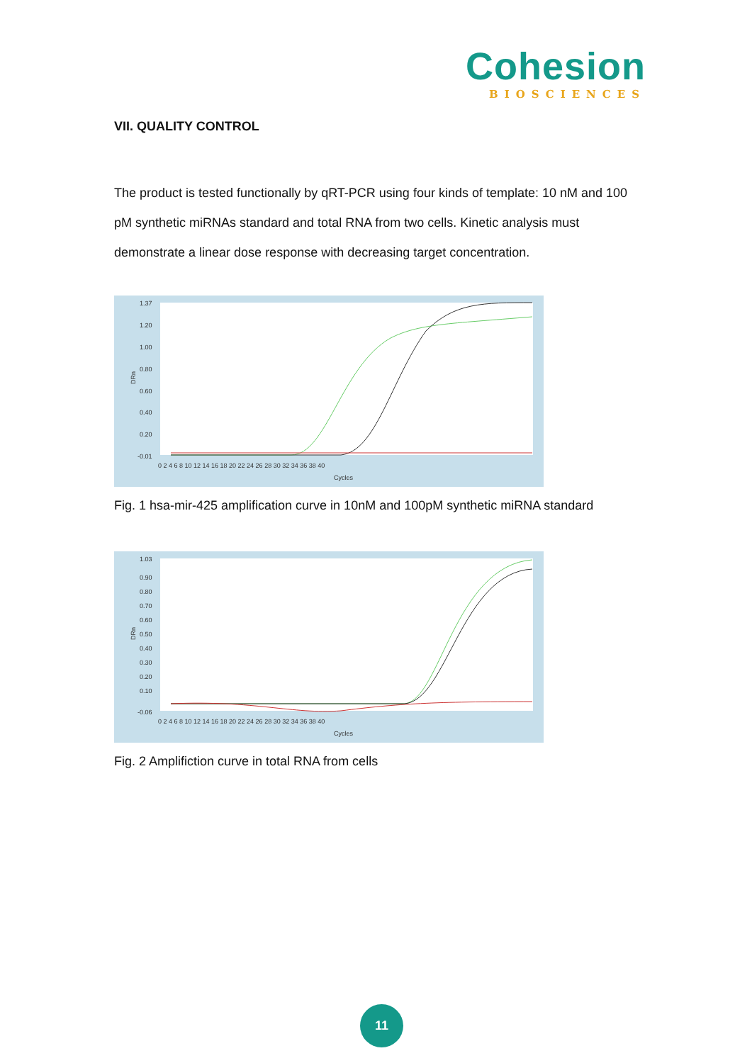Cohesion
BIOSCIENCES
VII. QUALITY CONTROL
The product is tested functionally by qRT-PCR using four kinds of template: 10 nM and 100 pM synthetic miRNAs standard and total RNA from two cells. Kinetic analysis must demonstrate a linear dose response with decreasing target concentration.
1.37
1.20
1.00
0.80
0.60
0.40
0.20
-0.01
DRn
0 2 4 6 8 10 12 14 16 18 20 22 24 26 28 30 32 34 36 38 40
Cycles
Fig. 1 hsa-mir-425 amplification curve in 10nM and 100pM synthetic miRNA standard
1.03
0.90
0.80
0.70
0.60
0.50
0.40
0.30
0.20
0.10
-0.06
DRn
0 2 4 6 8 10 12 14 16 18 20 22 24 26 28 30 32 34 36 38 40
Cycles
Fig. 2 Amplifiction curve in total RNA from cells
11